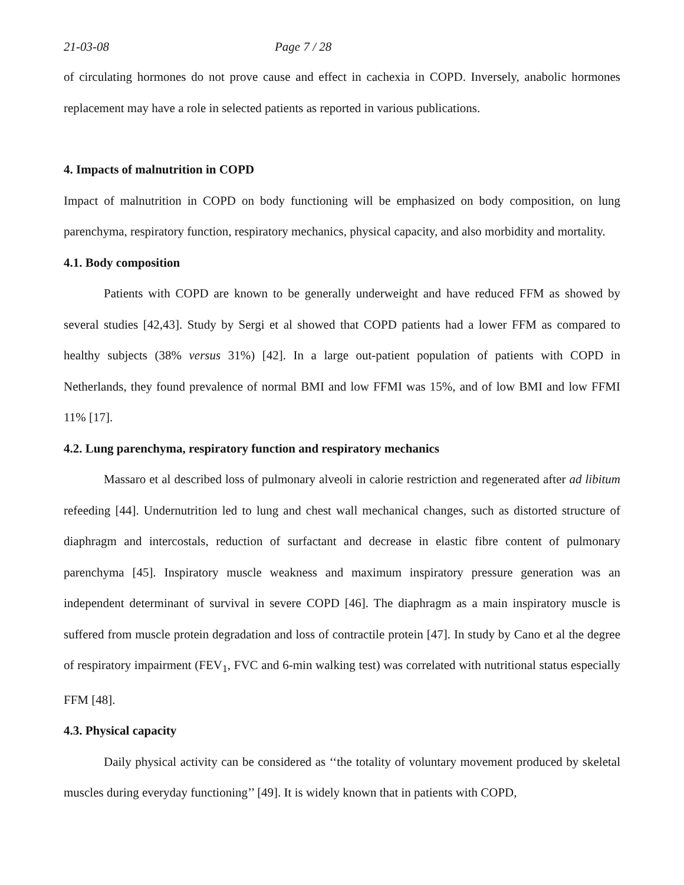21-03-08 Page 7 / 28
of circulating hormones do not prove cause and effect in cachexia in COPD. Inversely, anabolic hormones replacement may have a role in selected patients as reported in various publications.
4. Impacts of malnutrition in COPD
Impact of malnutrition in COPD on body functioning will be emphasized on body composition, on lung parenchyma, respiratory function, respiratory mechanics, physical capacity, and also morbidity and mortality.
4.1. Body composition
Patients with COPD are known to be generally underweight and have reduced FFM as showed by several studies [42,43]. Study by Sergi et al showed that COPD patients had a lower FFM as compared to healthy subjects (38% versus 31%) [42]. In a large out-patient population of patients with COPD in Netherlands, they found prevalence of normal BMI and low FFMI was 15%, and of low BMI and low FFMI 11% [17].
4.2. Lung parenchyma, respiratory function and respiratory mechanics
Massaro et al described loss of pulmonary alveoli in calorie restriction and regenerated after ad libitum refeeding [44]. Undernutrition led to lung and chest wall mechanical changes, such as distorted structure of diaphragm and intercostals, reduction of surfactant and decrease in elastic fibre content of pulmonary parenchyma [45]. Inspiratory muscle weakness and maximum inspiratory pressure generation was an independent determinant of survival in severe COPD [46]. The diaphragm as a main inspiratory muscle is suffered from muscle protein degradation and loss of contractile protein [47]. In study by Cano et al the degree of respiratory impairment (FEV<sub>1</sub>, FVC and 6-min walking test) was correlated with nutritional status especially FFM [48].
4.3. Physical capacity
Daily physical activity can be considered as ‘‘the totality of voluntary movement produced by skeletal muscles during everyday functioning’’ [49]. It is widely known that in patients with COPD,